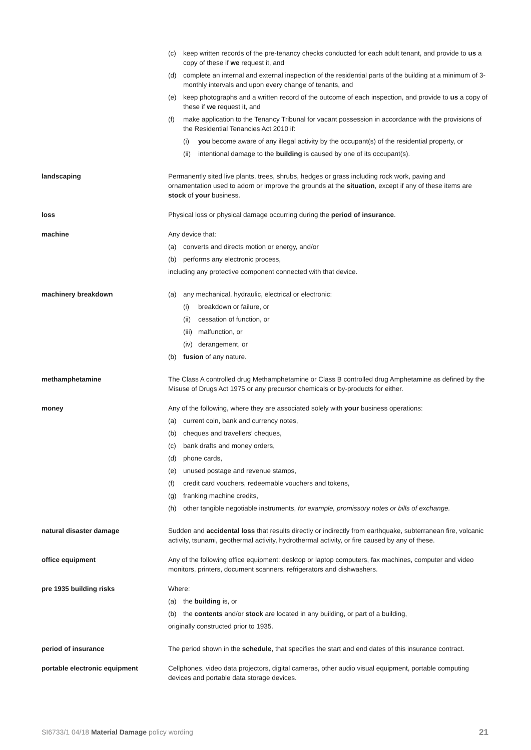(c) keep written records of the pre-tenancy checks conducted for each adult tenant, and provide to us a copy of these if we request it, and
(d) complete an internal and external inspection of the residential parts of the building at a minimum of 3-monthly intervals and upon every change of tenants, and
(e) keep photographs and a written record of the outcome of each inspection, and provide to us a copy of these if we request it, and
(f) make application to the Tenancy Tribunal for vacant possession in accordance with the provisions of the Residential Tenancies Act 2010 if:
(i) you become aware of any illegal activity by the occupant(s) of the residential property, or
(ii) intentional damage to the building is caused by one of its occupant(s).
landscaping Permanently sited live plants, trees, shrubs, hedges or grass including rock work, paving and ornamentation used to adorn or improve the grounds at the situation, except if any of these items are stock of your business.
loss Physical loss or physical damage occurring during the period of insurance.
machine Any device that:
(a) converts and directs motion or energy, and/or
(b) performs any electronic process,
including any protective component connected with that device.
machinery breakdown (a) any mechanical, hydraulic, electrical or electronic:
(i) breakdown or failure, or
(ii) cessation of function, or
(iii) malfunction, or
(iv) derangement, or
(b) fusion of any nature.
methamphetamine The Class A controlled drug Methamphetamine or Class B controlled drug Amphetamine as defined by the Misuse of Drugs Act 1975 or any precursor chemicals or by-products for either.
money Any of the following, where they are associated solely with your business operations:
(a) current coin, bank and currency notes,
(b) cheques and travellers’ cheques,
(c) bank drafts and money orders,
(d) phone cards,
(e) unused postage and revenue stamps,
(f) credit card vouchers, redeemable vouchers and tokens,
(g) franking machine credits,
(h) other tangible negotiable instruments, for example, promissory notes or bills of exchange.
natural disaster damage Sudden and accidental loss that results directly or indirectly from earthquake, subterranean fire, volcanic activity, tsunami, geothermal activity, hydrothermal activity, or fire caused by any of these.
office equipment Any of the following office equipment: desktop or laptop computers, fax machines, computer and video monitors, printers, document scanners, refrigerators and dishwashers.
pre 1935 building risks Where:
(a) the building is, or
(b) the contents and/or stock are located in any building, or part of a building,
originally constructed prior to 1935.
period of insurance The period shown in the schedule, that specifies the start and end dates of this insurance contract.
portable electronic equipment Cellphones, video data projectors, digital cameras, other audio visual equipment, portable computing devices and portable data storage devices.
SI6733/1 04/18 Material Damage policy wording 21